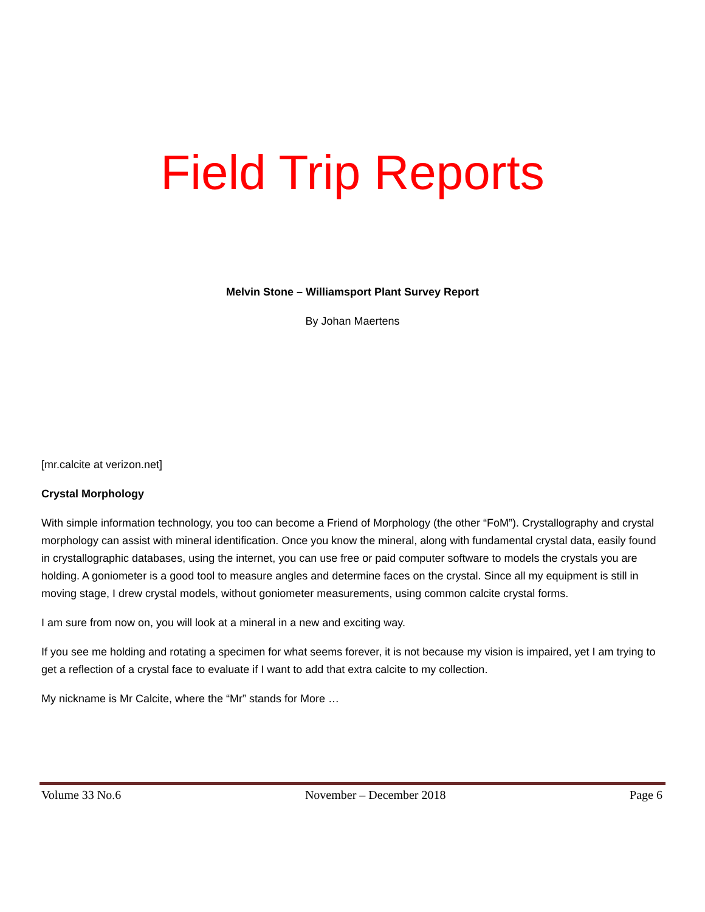Field Trip Reports
Melvin Stone – Williamsport Plant Survey Report
By Johan Maertens
[mr.calcite at verizon.net]
Crystal Morphology
With simple information technology, you too can become a Friend of Morphology (the other “FoM”). Crystallography and crystal morphology can assist with mineral identification. Once you know the mineral, along with fundamental crystal data, easily found in crystallographic databases, using the internet, you can use free or paid computer software to models the crystals you are holding. A goniometer is a good tool to measure angles and determine faces on the crystal. Since all my equipment is still in moving stage, I drew crystal models, without goniometer measurements, using common calcite crystal forms.
I am sure from now on, you will look at a mineral in a new and exciting way.
If you see me holding and rotating a specimen for what seems forever, it is not because my vision is impaired, yet I am trying to get a reflection of a crystal face to evaluate if I want to add that extra calcite to my collection.
My nickname is Mr Calcite, where the “Mr” stands for More …
Volume 33 No.6 November – December 2018 Page 6